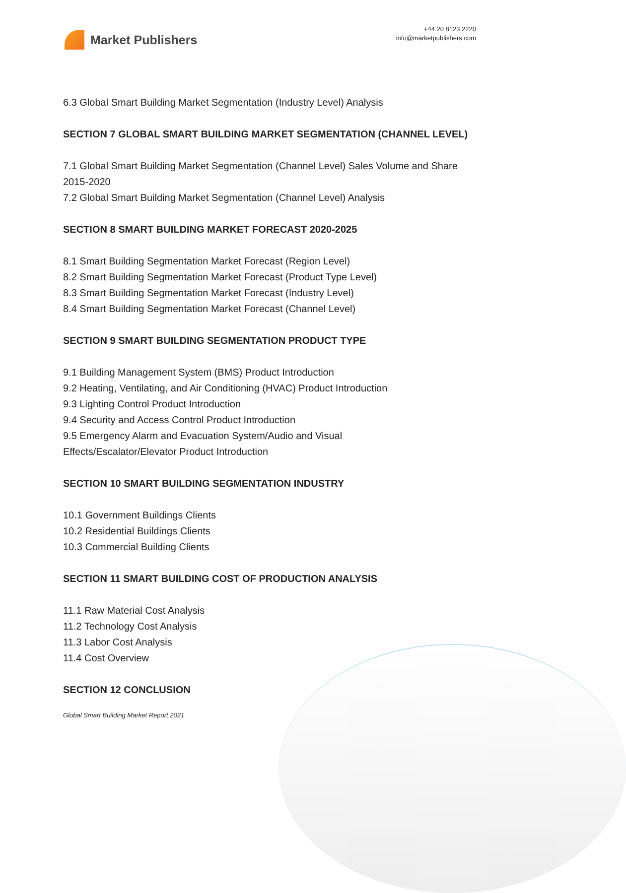Market Publishers
+44 20 8123 2220
info@marketpublishers.com
6.3 Global Smart Building Market Segmentation (Industry Level) Analysis
SECTION 7 GLOBAL SMART BUILDING MARKET SEGMENTATION (CHANNEL LEVEL)
7.1 Global Smart Building Market Segmentation (Channel Level) Sales Volume and Share 2015-2020
7.2 Global Smart Building Market Segmentation (Channel Level) Analysis
SECTION 8 SMART BUILDING MARKET FORECAST 2020-2025
8.1 Smart Building Segmentation Market Forecast (Region Level)
8.2 Smart Building Segmentation Market Forecast (Product Type Level)
8.3 Smart Building Segmentation Market Forecast (Industry Level)
8.4 Smart Building Segmentation Market Forecast (Channel Level)
SECTION 9 SMART BUILDING SEGMENTATION PRODUCT TYPE
9.1 Building Management System (BMS) Product Introduction
9.2 Heating, Ventilating, and Air Conditioning (HVAC) Product Introduction
9.3 Lighting Control Product Introduction
9.4 Security and Access Control Product Introduction
9.5 Emergency Alarm and Evacuation System/Audio and Visual
Effects/Escalator/Elevator Product Introduction
SECTION 10 SMART BUILDING SEGMENTATION INDUSTRY
10.1 Government Buildings Clients
10.2 Residential Buildings Clients
10.3 Commercial Building Clients
SECTION 11 SMART BUILDING COST OF PRODUCTION ANALYSIS
11.1 Raw Material Cost Analysis
11.2 Technology Cost Analysis
11.3 Labor Cost Analysis
11.4 Cost Overview
SECTION 12 CONCLUSION
Global Smart Building Market Report 2021